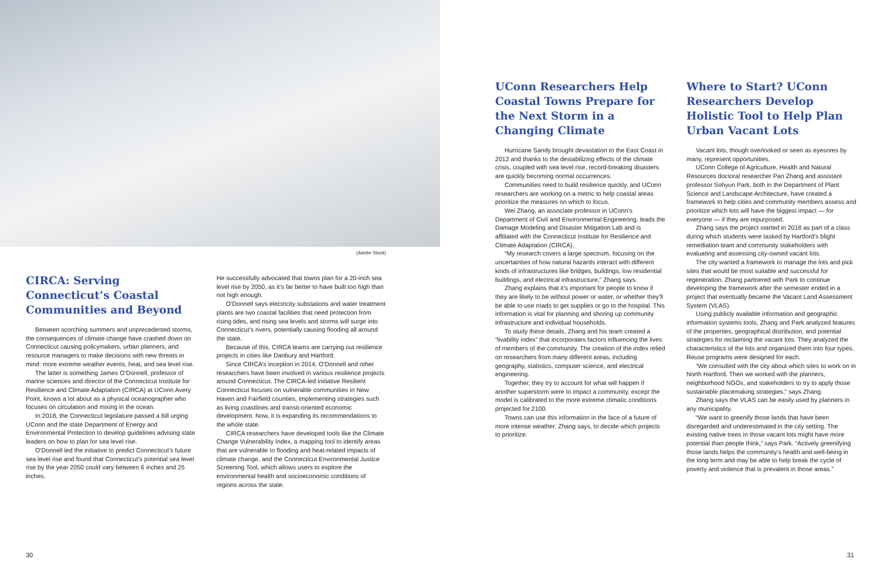(Adobe Stock)
CIRCA: Serving Connecticut’s Coastal Communities and Beyond
Between scorching summers and unprecedented storms, the consequences of climate change have crashed down on Connecticut causing policymakers, urban planners, and resource managers to make decisions with new threats in mind: more extreme weather events, heat, and sea level rise.
The latter is something James O’Donnell, professor of marine sciences and director of the Connecticut Institute for Resilience and Climate Adaptation (CIRCA) at UConn Avery Point, knows a lot about as a physical oceanographer who focuses on circulation and mixing in the ocean.
In 2018, the Connecticut legislature passed a bill urging UConn and the state Department of Energy and Environmental Protection to develop guidelines advising state leaders on how to plan for sea level rise.
O’Donnell led the initiative to predict Connecticut’s future sea level rise and found that Connecticut’s potential sea level rise by the year 2050 could vary between 6 inches and 25 inches.
He successfully advocated that towns plan for a 20-inch sea level rise by 2050, as it’s far better to have built too high than not high enough.
O’Donnell says electricity substations and water treatment plants are two coastal facilities that need protection from rising tides, and rising sea levels and storms will surge into Connecticut’s rivers, potentially causing flooding all around the state.
Because of this, CIRCA teams are carrying out resilience projects in cities like Danbury and Hartford.
Since CIRCA’s inception in 2014, O’Donnell and other researchers have been involved in various resilience projects around Connecticut. The CIRCA-led initiative Resilient Connecticut focuses on vulnerable communities in New Haven and Fairfield counties, implementing strategies such as living coastlines and transit-oriented economic development. Now, it is expanding its recommendations to the whole state.
CIRCA researchers have developed tools like the Climate Change Vulnerability Index, a mapping tool to identify areas that are vulnerable to flooding and heat-related impacts of climate change, and the Connecticut Environmental Justice Screening Tool, which allows users to explore the environmental health and socioeconomic conditions of regions across the state.
30
UConn Researchers Help Coastal Towns Prepare for the Next Storm in a Changing Climate
Hurricane Sandy brought devastation to the East Coast in 2012 and thanks to the destabilizing effects of the climate crisis, coupled with sea level rise, record-breaking disasters are quickly becoming normal occurrences.
Communities need to build resilience quickly, and UConn researchers are working on a metric to help coastal areas prioritize the measures on which to focus.
Wei Zhang, an associate professor in UConn’s Department of Civil and Environmental Engineering, leads the Damage Modeling and Disaster Mitigation Lab and is affiliated with the Connecticut Institute for Resilience and Climate Adaptation (CIRCA).
“My research covers a large spectrum, focusing on the uncertainties of how natural hazards interact with different kinds of infrastructures like bridges, buildings, low residential buildings, and electrical infrastructure,” Zhang says.
Zhang explains that it’s important for people to know if they are likely to be without power or water, or whether they’ll be able to use roads to get supplies or go to the hospital. This information is vital for planning and shoring up community infrastructure and individual households.
To study these details, Zhang and his team created a “livability index” that incorporates factors influencing the lives of members of the community. The creation of the index relied on researchers from many different areas, including geography, statistics, computer science, and electrical engineering.
Together, they try to account for what will happen if another superstorm were to impact a community, except the model is calibrated to the more extreme climatic conditions projected for 2100.
Towns can use this information in the face of a future of more intense weather, Zhang says, to decide which projects to prioritize.
Where to Start? UConn Researchers Develop Holistic Tool to Help Plan Urban Vacant Lots
Vacant lots, though overlooked or seen as eyesores by many, represent opportunities.
UConn College of Agriculture, Health and Natural Resources doctoral researcher Pan Zhang and assistant professor Sohyun Park, both in the Department of Plant Science and Landscape Architecture, have created a framework to help cities and community members assess and prioritize which lots will have the biggest impact — for everyone — if they are repurposed.
Zhang says the project started in 2018 as part of a class during which students were tasked by Hartford’s blight remediation team and community stakeholders with evaluating and assessing city-owned vacant lots.
The city wanted a framework to manage the lots and pick sites that would be most suitable and successful for regeneration. Zhang partnered with Park to continue developing the framework after the semester ended in a project that eventually became the Vacant Land Assessment System (VLAS).
Using publicly available information and geographic information systems tools, Zhang and Park analyzed features of the properties, geographical distribution, and potential strategies for reclaiming the vacant lots. They analyzed the characteristics of the lots and organized them into four types. Reuse programs were designed for each.
“We consulted with the city about which sites to work on in North Hartford. Then we worked with the planners, neighborhood NGOs, and stakeholders to try to apply those sustainable placemaking strategies,” says Zhang.
Zhang says the VLAS can be easily used by planners in any municipality.
“We want to greenify those lands that have been disregarded and underestimated in the city setting. The existing native trees in those vacant lots might have more potential than people think,” says Park. “Actively greenifying those lands helps the community’s health and well-being in the long term and may be able to help break the cycle of poverty and violence that is prevalent in those areas.”
31